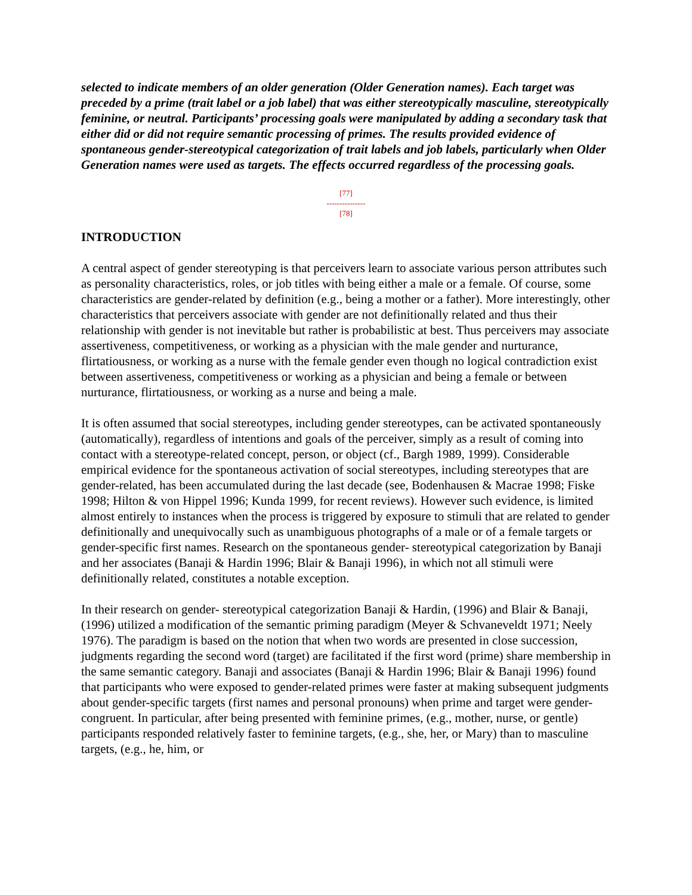selected to indicate members of an older generation (Older Generation names). Each target was preceded by a prime (trait label or a job label) that was either stereotypically masculine, stereotypically feminine, or neutral. Participants’ processing goals were manipulated by adding a secondary task that either did or did not require semantic processing of primes. The results provided evidence of spontaneous gender-stereotypical categorization of trait labels and job labels, particularly when Older Generation names were used as targets. The effects occurred regardless of the processing goals.
[77]
---------------
[78]
INTRODUCTION
A central aspect of gender stereotyping is that perceivers learn to associate various person attributes such as personality characteristics, roles, or job titles with being either a male or a female. Of course, some characteristics are gender-related by definition (e.g., being a mother or a father). More interestingly, other characteristics that perceivers associate with gender are not definitionally related and thus their relationship with gender is not inevitable but rather is probabilistic at best. Thus perceivers may associate assertiveness, competitiveness, or working as a physician with the male gender and nurturance, flirtatiousness, or working as a nurse with the female gender even though no logical contradiction exist between assertiveness, competitiveness or working as a physician and being a female or between nurturance, flirtatiousness, or working as a nurse and being a male.
It is often assumed that social stereotypes, including gender stereotypes, can be activated spontaneously (automatically), regardless of intentions and goals of the perceiver, simply as a result of coming into contact with a stereotype-related concept, person, or object (cf., Bargh 1989, 1999). Considerable empirical evidence for the spontaneous activation of social stereotypes, including stereotypes that are gender-related, has been accumulated during the last decade (see, Bodenhausen & Macrae 1998; Fiske 1998; Hilton & von Hippel 1996; Kunda 1999, for recent reviews). However such evidence, is limited almost entirely to instances when the process is triggered by exposure to stimuli that are related to gender definitionally and unequivocally such as unambiguous photographs of a male or of a female targets or gender-specific first names. Research on the spontaneous gender- stereotypical categorization by Banaji and her associates (Banaji & Hardin 1996; Blair & Banaji 1996), in which not all stimuli were definitionally related, constitutes a notable exception.
In their research on gender- stereotypical categorization Banaji & Hardin, (1996) and Blair & Banaji, (1996) utilized a modification of the semantic priming paradigm (Meyer & Schvaneveldt 1971; Neely 1976). The paradigm is based on the notion that when two words are presented in close succession, judgments regarding the second word (target) are facilitated if the first word (prime) share membership in the same semantic category. Banaji and associates (Banaji & Hardin 1996; Blair & Banaji 1996) found that participants who were exposed to gender-related primes were faster at making subsequent judgments about gender-specific targets (first names and personal pronouns) when prime and target were gender-congruent. In particular, after being presented with feminine primes, (e.g., mother, nurse, or gentle) participants responded relatively faster to feminine targets, (e.g., she, her, or Mary) than to masculine targets, (e.g., he, him, or